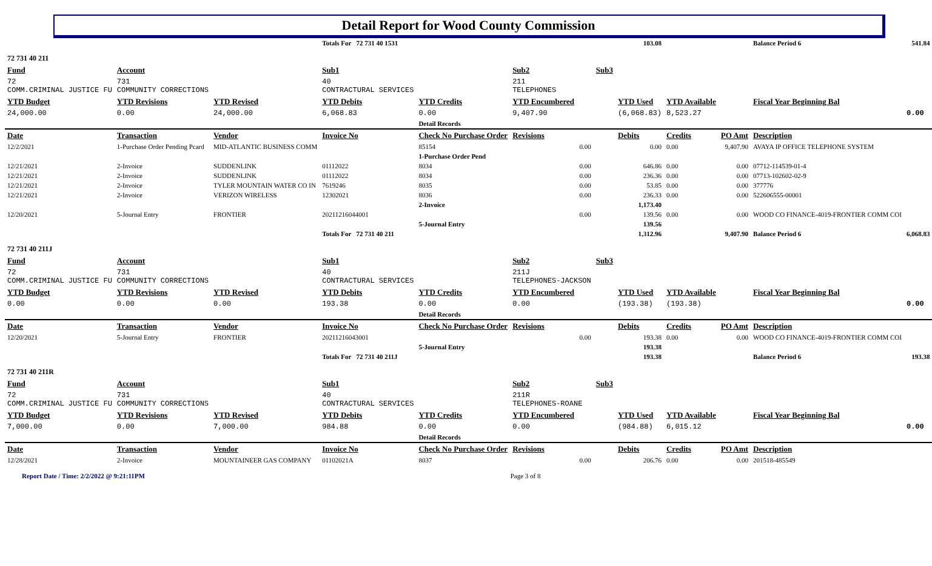Detail Report for Wood County Commission
| | | | Totals For 72 731 40 1531 | | | | 103.08 | | | Balance Period 6 | 541.84 |
| 72 731 40 211 | | | | | | | | | | | |
| Fund | Account | | Sub1 | | Sub2 | Sub3 | | | | | |
| 72 COMM.CRIMINAL JUSTICE FU | 731 COMMUNITY CORRECTIONS | | 40 CONTRACTURAL SERVICES | | 211 TELEPHONES | | | | | | |
| YTD Budget | YTD Revisions | YTD Revised | YTD Debits | YTD Credits | YTD Encumbered | | YTD Used | YTD Available | | Fiscal Year Beginning Bal | |
| 24,000.00 | 0.00 | 24,000.00 | 6,068.83 | 0.00 | 9,407.90 | | (6,068.83) | 8,523.27 | | | 0.00 |
| | | | | Detail Records | | | | | | | |
| Date | Transaction | Vendor | Invoice No | Check No Purchase Order | Revisions | | Debits | Credits | PO Amt | Description | |
| 12/2/2021 | 1-Purchase Order Pending Pcard | MID-ATLANTIC BUSINESS COMM | | 85154 | 0.00 | | 0.00 | 0.00 | 9,407.90 | AVAYA IP OFFICE TELEPHONE SYSTEM | |
| | | | | 1-Purchase Order Pend | | | | | | | |
| 12/21/2021 | 2-Invoice | SUDDENLINK | 01112022 | 8034 | 0.00 | | 646.86 | 0.00 | 0.00 | 07712-114539-01-4 | |
| 12/21/2021 | 2-Invoice | SUDDENLINK | 01112022 | 8034 | 0.00 | | 236.36 | 0.00 | 0.00 | 07713-102602-02-9 | |
| 12/21/2021 | 2-Invoice | TYLER MOUNTAIN WATER CO IN | 7619246 | 8035 | 0.00 | | 53.85 | 0.00 | 0.00 | 377776 | |
| 12/21/2021 | 2-Invoice | VERIZON WIRELESS | 12302021 | 8036 | 0.00 | | 236.33 | 0.00 | 0.00 | 522606555-00001 | |
| | | | | 2-Invoice | | | 1,173.40 | | | | |
| 12/20/2021 | 5-Journal Entry | FRONTIER | 20211216044001 | | 0.00 | | 139.56 | 0.00 | 0.00 | WOOD CO FINANCE-4019-FRONTIER COMM COI | |
| | | | | 5-Journal Entry | | | 139.56 | | | | |
| | | | Totals For 72 731 40 211 | | | | 1,312.96 | | 9,407.90 | Balance Period 6 | 6,068.83 |
| 72 731 40 211J | | | | | | | | | | | |
| Fund | Account | | Sub1 | | Sub2 | Sub3 | | | | | |
| 72 COMM.CRIMINAL JUSTICE FU | 731 COMMUNITY CORRECTIONS | | 40 CONTRACTURAL SERVICES | | 211J TELEPHONES-JACKSON | | | | | | |
| YTD Budget | YTD Revisions | YTD Revised | YTD Debits | YTD Credits | YTD Encumbered | | YTD Used | YTD Available | | Fiscal Year Beginning Bal | |
| 0.00 | 0.00 | 0.00 | 193.38 | 0.00 | 0.00 | | (193.38) | (193.38) | | | 0.00 |
| | | | | Detail Records | | | | | | | |
| Date | Transaction | Vendor | Invoice No | Check No Purchase Order | Revisions | | Debits | Credits | PO Amt | Description | |
| 12/20/2021 | 5-Journal Entry | FRONTIER | 20211216043001 | | 0.00 | | 193.38 | 0.00 | 0.00 | WOOD CO FINANCE-4019-FRONTIER COMM COI | |
| | | | | 5-Journal Entry | | | 193.38 | | | | |
| | | | Totals For 72 731 40 211J | | | | 193.38 | | | Balance Period 6 | 193.38 |
| 72 731 40 211R | | | | | | | | | | | |
| Fund | Account | | Sub1 | | Sub2 | Sub3 | | | | | |
| 72 COMM.CRIMINAL JUSTICE FU | 731 COMMUNITY CORRECTIONS | | 40 CONTRACTURAL SERVICES | | 211R TELEPHONES-ROANE | | | | | | |
| YTD Budget | YTD Revisions | YTD Revised | YTD Debits | YTD Credits | YTD Encumbered | | YTD Used | YTD Available | | Fiscal Year Beginning Bal | |
| 7,000.00 | 0.00 | 7,000.00 | 984.88 | 0.00 | 0.00 | | (984.88) | 6,015.12 | | | 0.00 |
| | | | | Detail Records | | | | | | | |
| Date | Transaction | Vendor | Invoice No | Check No Purchase Order | Revisions | | Debits | Credits | PO Amt | Description | |
| 12/28/2021 | 2-Invoice | MOUNTAINEER GAS COMPANY | 01102021A | 8037 | 0.00 | | 206.76 | 0.00 | 0.00 | 201518-485549 | |
Report Date / Time: 2/2/2022 @ 9:21:11PM Page 3 of 8